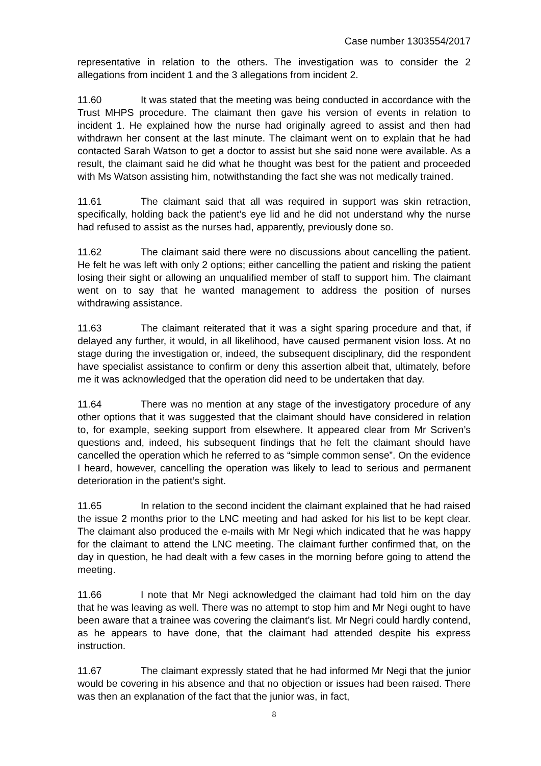Case number 1303554/2017
representative in relation to the others. The investigation was to consider the 2 allegations from incident 1 and the 3 allegations from incident 2.
11.60 It was stated that the meeting was being conducted in accordance with the Trust MHPS procedure. The claimant then gave his version of events in relation to incident 1. He explained how the nurse had originally agreed to assist and then had withdrawn her consent at the last minute. The claimant went on to explain that he had contacted Sarah Watson to get a doctor to assist but she said none were available. As a result, the claimant said he did what he thought was best for the patient and proceeded with Ms Watson assisting him, notwithstanding the fact she was not medically trained.
11.61 The claimant said that all was required in support was skin retraction, specifically, holding back the patient’s eye lid and he did not understand why the nurse had refused to assist as the nurses had, apparently, previously done so.
11.62 The claimant said there were no discussions about cancelling the patient. He felt he was left with only 2 options; either cancelling the patient and risking the patient losing their sight or allowing an unqualified member of staff to support him. The claimant went on to say that he wanted management to address the position of nurses withdrawing assistance.
11.63 The claimant reiterated that it was a sight sparing procedure and that, if delayed any further, it would, in all likelihood, have caused permanent vision loss. At no stage during the investigation or, indeed, the subsequent disciplinary, did the respondent have specialist assistance to confirm or deny this assertion albeit that, ultimately, before me it was acknowledged that the operation did need to be undertaken that day.
11.64 There was no mention at any stage of the investigatory procedure of any other options that it was suggested that the claimant should have considered in relation to, for example, seeking support from elsewhere. It appeared clear from Mr Scriven’s questions and, indeed, his subsequent findings that he felt the claimant should have cancelled the operation which he referred to as “simple common sense”. On the evidence I heard, however, cancelling the operation was likely to lead to serious and permanent deterioration in the patient’s sight.
11.65 In relation to the second incident the claimant explained that he had raised the issue 2 months prior to the LNC meeting and had asked for his list to be kept clear. The claimant also produced the e-mails with Mr Negi which indicated that he was happy for the claimant to attend the LNC meeting. The claimant further confirmed that, on the day in question, he had dealt with a few cases in the morning before going to attend the meeting.
11.66 I note that Mr Negi acknowledged the claimant had told him on the day that he was leaving as well. There was no attempt to stop him and Mr Negi ought to have been aware that a trainee was covering the claimant’s list. Mr Negri could hardly contend, as he appears to have done, that the claimant had attended despite his express instruction.
11.67 The claimant expressly stated that he had informed Mr Negi that the junior would be covering in his absence and that no objection or issues had been raised. There was then an explanation of the fact that the junior was, in fact,
8